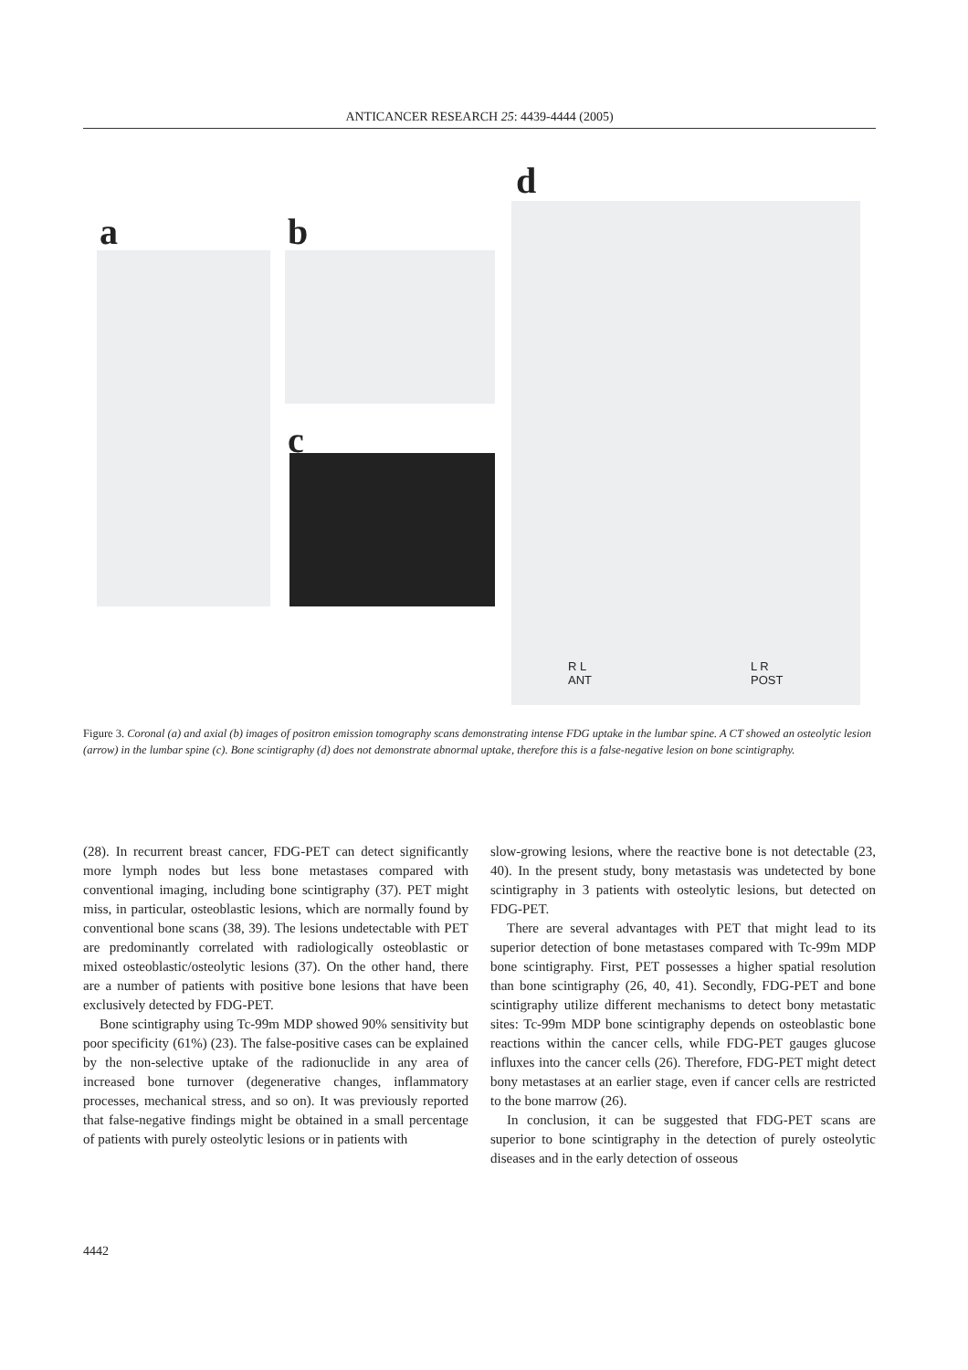ANTICANCER RESEARCH 25: 4439-4444 (2005)
a b
c
d
R L
ANT
L R
POST
Figure 3. Coronal (a) and axial (b) images of positron emission tomography scans demonstrating intense FDG uptake in the lumbar spine. A CT showed an osteolytic lesion (arrow) in the lumbar spine (c). Bone scintigraphy (d) does not demonstrate abnormal uptake, therefore this is a false-negative lesion on bone scintigraphy.
(28). In recurrent breast cancer, FDG-PET can detect significantly more lymph nodes but less bone metastases compared with conventional imaging, including bone scintigraphy (37). PET might miss, in particular, osteoblastic lesions, which are normally found by conventional bone scans (38, 39). The lesions undetectable with PET are predominantly correlated with radiologically osteoblastic or mixed osteoblastic/osteolytic lesions (37). On the other hand, there are a number of patients with positive bone lesions that have been exclusively detected by FDG-PET.
Bone scintigraphy using Tc-99m MDP showed 90% sensitivity but poor specificity (61%) (23). The false-positive cases can be explained by the non-selective uptake of the radionuclide in any area of increased bone turnover (degenerative changes, inflammatory processes, mechanical stress, and so on). It was previously reported that false-negative findings might be obtained in a small percentage of patients with purely osteolytic lesions or in patients with
slow-growing lesions, where the reactive bone is not detectable (23, 40). In the present study, bony metastasis was undetected by bone scintigraphy in 3 patients with osteolytic lesions, but detected on FDG-PET.
There are several advantages with PET that might lead to its superior detection of bone metastases compared with Tc-99m MDP bone scintigraphy. First, PET possesses a higher spatial resolution than bone scintigraphy (26, 40, 41). Secondly, FDG-PET and bone scintigraphy utilize different mechanisms to detect bony metastatic sites: Tc-99m MDP bone scintigraphy depends on osteoblastic bone reactions within the cancer cells, while FDG-PET gauges glucose influxes into the cancer cells (26). Therefore, FDG-PET might detect bony metastases at an earlier stage, even if cancer cells are restricted to the bone marrow (26).
In conclusion, it can be suggested that FDG-PET scans are superior to bone scintigraphy in the detection of purely osteolytic diseases and in the early detection of osseous
4442